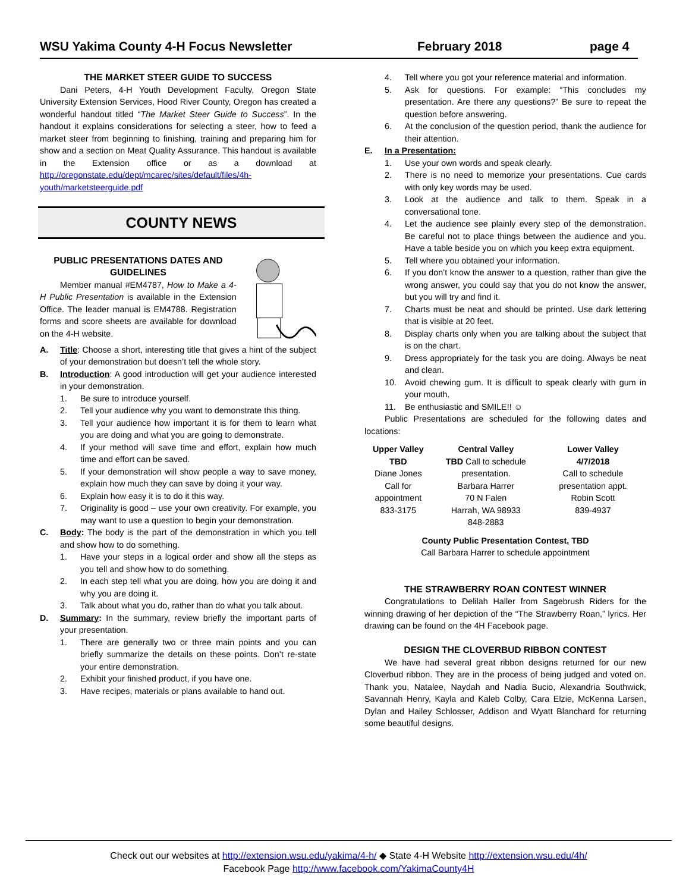WSU Yakima County 4-H Focus Newsletter February 2018 page 4
THE MARKET STEER GUIDE TO SUCCESS
Dani Peters, 4-H Youth Development Faculty, Oregon State University Extension Services, Hood River County, Oregon has created a wonderful handout titled “The Market Steer Guide to Success”. In the handout it explains considerations for selecting a steer, how to feed a market steer from beginning to finishing, training and preparing him for show and a section on Meat Quality Assurance. This handout is available in the Extension office or as a download at http://oregonstate.edu/dept/mcarec/sites/default/files/4h-youth/marketsteerguide.pdf
COUNTY NEWS
PUBLIC PRESENTATIONS DATES AND GUIDELINES
Member manual #EM4787, How to Make a 4-H Public Presentation is available in the Extension Office. The leader manual is EM4788. Registration forms and score sheets are available for download on the 4-H website.
A. Title: Choose a short, interesting title that gives a hint of the subject of your demonstration but doesn’t tell the whole story.
B. Introduction: A good introduction will get your audience interested in your demonstration.
1. Be sure to introduce yourself.
2. Tell your audience why you want to demonstrate this thing.
3. Tell your audience how important it is for them to learn what you are doing and what you are going to demonstrate.
4. If your method will save time and effort, explain how much time and effort can be saved.
5. If your demonstration will show people a way to save money, explain how much they can save by doing it your way.
6. Explain how easy it is to do it this way.
7. Originality is good – use your own creativity. For example, you may want to use a question to begin your demonstration.
C. Body: The body is the part of the demonstration in which you tell and show how to do something.
1. Have your steps in a logical order and show all the steps as you tell and show how to do something.
2. In each step tell what you are doing, how you are doing it and why you are doing it.
3. Talk about what you do, rather than do what you talk about.
D. Summary: In the summary, review briefly the important parts of your presentation.
1. There are generally two or three main points and you can briefly summarize the details on these points. Don’t re-state your entire demonstration.
2. Exhibit your finished product, if you have one.
3. Have recipes, materials or plans available to hand out.
4. Tell where you got your reference material and information.
5. Ask for questions. For example: “This concludes my presentation. Are there any questions?” Be sure to repeat the question before answering.
6. At the conclusion of the question period, thank the audience for their attention.
E. In a Presentation:
1. Use your own words and speak clearly.
2. There is no need to memorize your presentations. Cue cards with only key words may be used.
3. Look at the audience and talk to them. Speak in a conversational tone.
4. Let the audience see plainly every step of the demonstration. Be careful not to place things between the audience and you. Have a table beside you on which you keep extra equipment.
5. Tell where you obtained your information.
6. If you don’t know the answer to a question, rather than give the wrong answer, you could say that you do not know the answer, but you will try and find it.
7. Charts must be neat and should be printed. Use dark lettering that is visible at 20 feet.
8. Display charts only when you are talking about the subject that is on the chart.
9. Dress appropriately for the task you are doing. Always be neat and clean.
10. Avoid chewing gum. It is difficult to speak clearly with gum in your mouth.
11. Be enthusiastic and SMILE!! ☺
Public Presentations are scheduled for the following dates and locations:
| Upper Valley TBD Diane Jones Call for appointment 833-3175 | Central Valley TBD Call to schedule presentation. Barbara Harrer 70 N Falen Harrah, WA 98933 848-2883 | Lower Valley 4/7/2018 Call to schedule presentation appt. Robin Scott 839-4937 |
County Public Presentation Contest, TBD
Call Barbara Harrer to schedule appointment
THE STRAWBERRY ROAN CONTEST WINNER
Congratulations to Delilah Haller from Sagebrush Riders for the winning drawing of her depiction of the “The Strawberry Roan,” lyrics. Her drawing can be found on the 4H Facebook page.
DESIGN THE CLOVERBUD RIBBON CONTEST
We have had several great ribbon designs returned for our new Cloverbud ribbon. They are in the process of being judged and voted on. Thank you, Natalee, Naydah and Nadia Bucio, Alexandria Southwick, Savannah Henry, Kayla and Kaleb Colby, Cara Elzie, McKenna Larsen, Dylan and Hailey Schlosser, Addison and Wyatt Blanchard for returning some beautiful designs.
Check out our websites at http://extension.wsu.edu/yakima/4-h/ ◆ State 4-H Website http://extension.wsu.edu/4h/
Facebook Page http://www.facebook.com/YakimaCounty4H